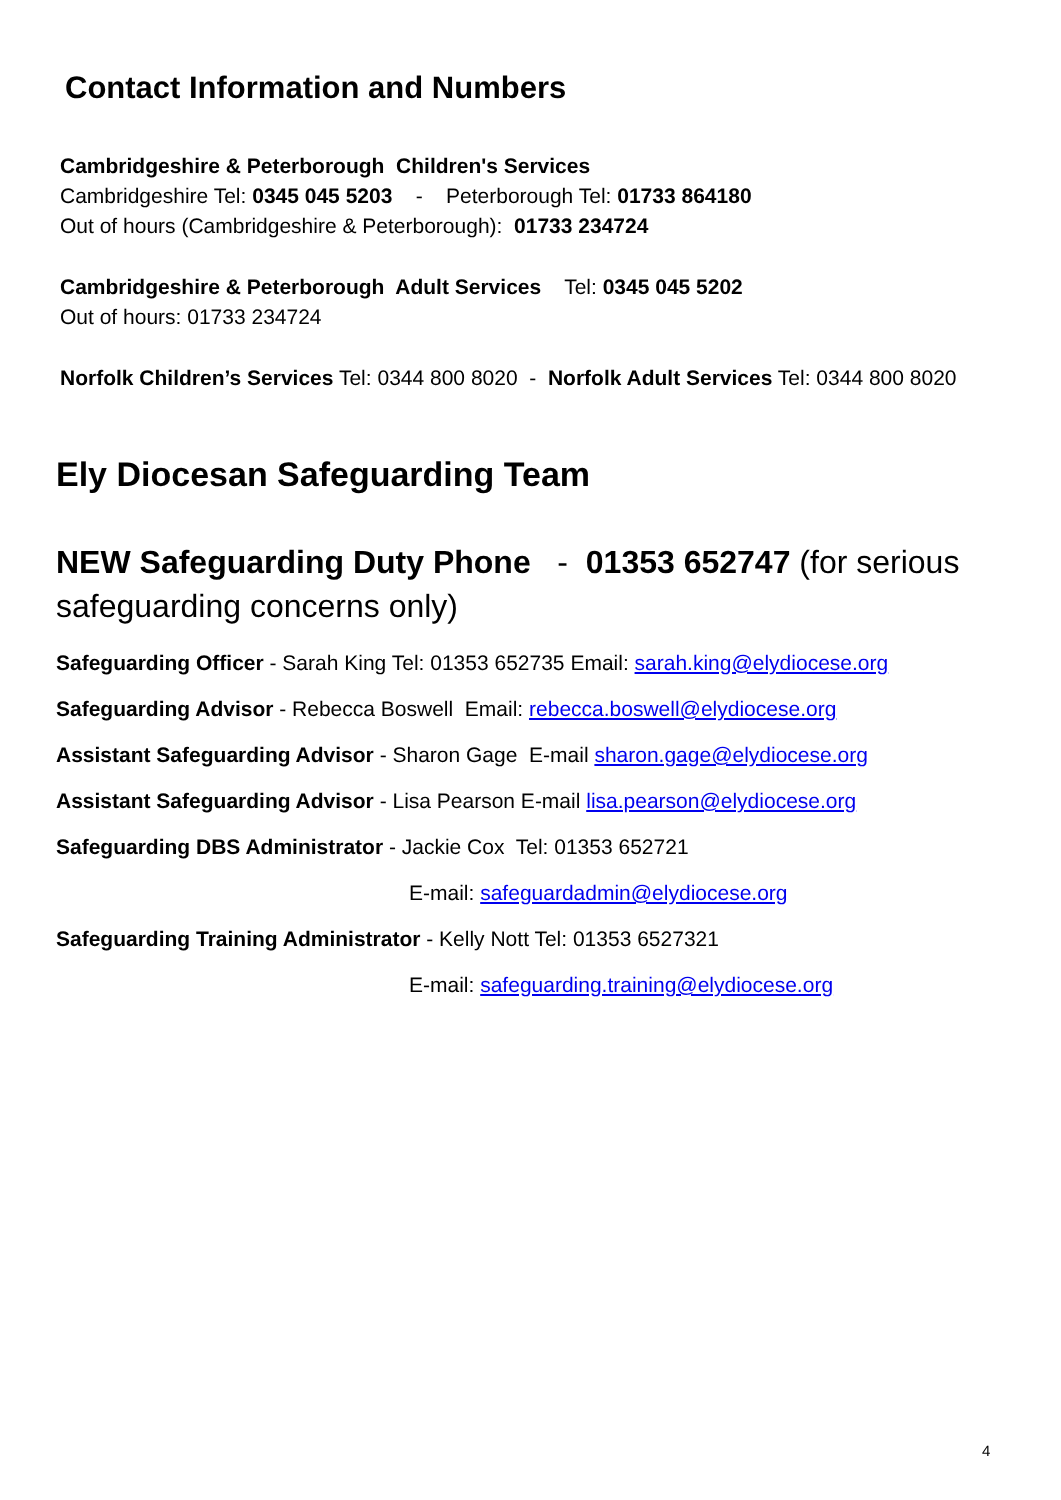Contact Information and Numbers
Cambridgeshire & Peterborough Children's Services
Cambridgeshire Tel: 0345 045 5203 - Peterborough Tel: 01733 864180
Out of hours (Cambridgeshire & Peterborough): 01733 234724
Cambridgeshire & Peterborough Adult Services Tel: 0345 045 5202
Out of hours: 01733 234724
Norfolk Children’s Services Tel: 0344 800 8020 - Norfolk Adult Services Tel: 0344 800 8020
Ely Diocesan Safeguarding Team
NEW Safeguarding Duty Phone - 01353 652747 (for serious safeguarding concerns only)
Safeguarding Officer - Sarah King Tel: 01353 652735 Email: sarah.king@elydiocese.org
Safeguarding Advisor - Rebecca Boswell Email: rebecca.boswell@elydiocese.org
Assistant Safeguarding Advisor - Sharon Gage E-mail sharon.gage@elydiocese.org
Assistant Safeguarding Advisor - Lisa Pearson E-mail lisa.pearson@elydiocese.org
Safeguarding DBS Administrator - Jackie Cox Tel: 01353 652721
E-mail: safeguardadmin@elydiocese.org
Safeguarding Training Administrator - Kelly Nott Tel: 01353 6527321
E-mail: safeguarding.training@elydiocese.org
4